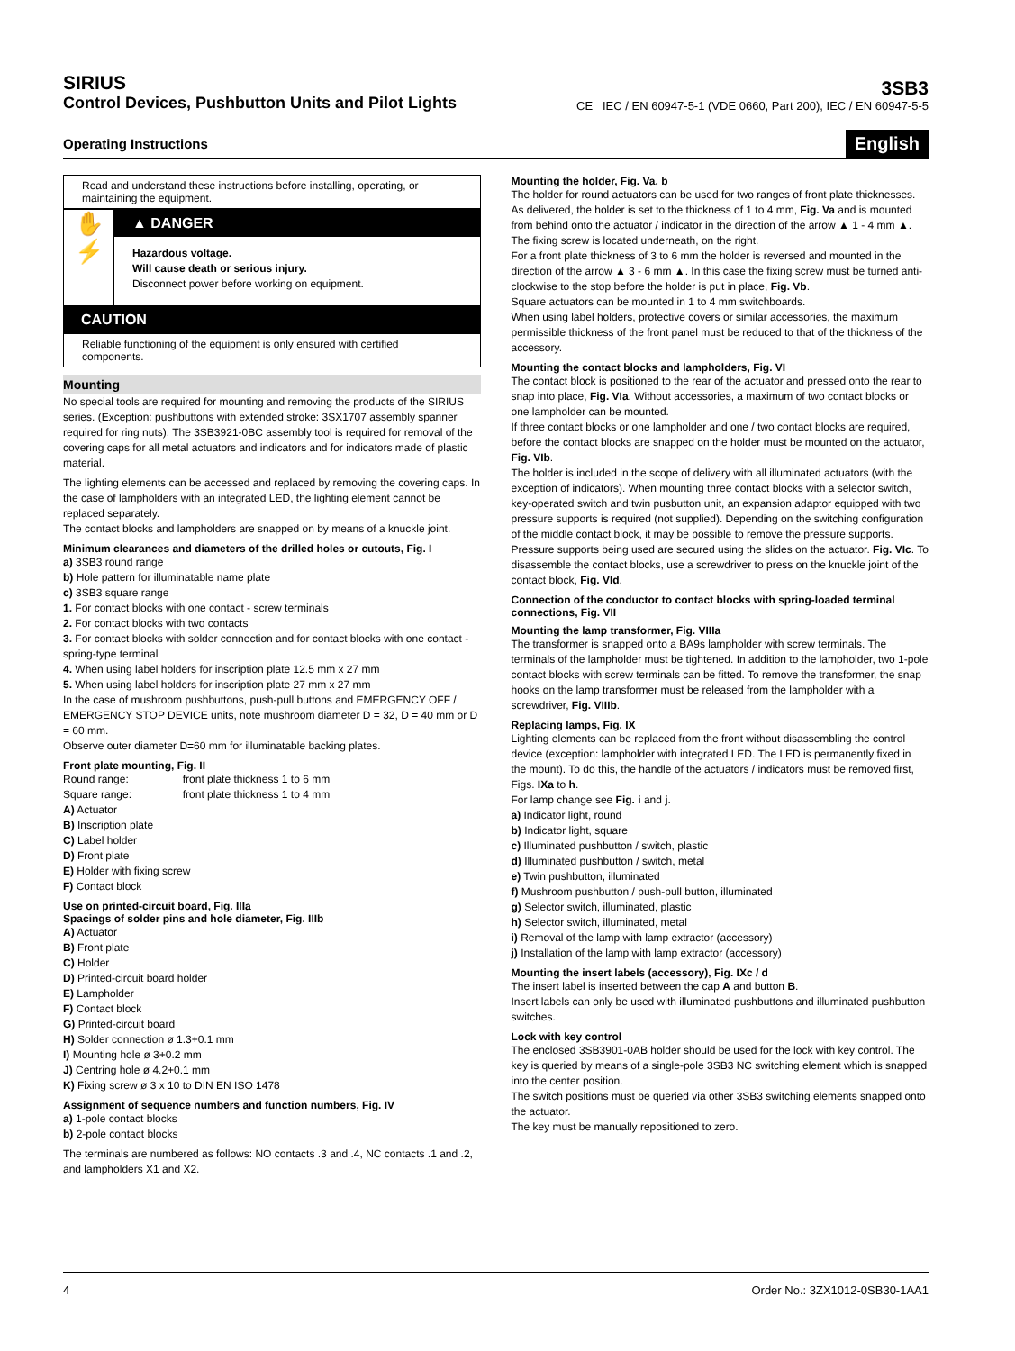SIRIUS
Control Devices, Pushbutton Units and Pilot Lights
3SB3
CE IEC / EN 60947-5-1 (VDE 0660, Part 200), IEC / EN 60947-5-5
Operating Instructions English
Read and understand these instructions before installing, operating, or maintaining the equipment.
✋
⚡
▲ DANGER
Hazardous voltage.
Will cause death or serious injury.
Disconnect power before working on equipment.
CAUTION
Reliable functioning of the equipment is only ensured with certified components.
Mounting
No special tools are required for mounting and removing the products of the SIRIUS series. (Exception: pushbuttons with extended stroke: 3SX1707 assembly spanner required for ring nuts). The 3SB3921-0BC assembly tool is required for removal of the covering caps for all metal actuators and indicators and for indicators made of plastic material.
The lighting elements can be accessed and replaced by removing the covering caps. In the case of lampholders with an integrated LED, the lighting element cannot be replaced separately.
The contact blocks and lampholders are snapped on by means of a knuckle joint.
Minimum clearances and diameters of the drilled holes or cutouts, Fig. I
a) 3SB3 round range
b) Hole pattern for illuminatable name plate
c) 3SB3 square range
1. For contact blocks with one contact - screw terminals
2. For contact blocks with two contacts
3. For contact blocks with solder connection and for contact blocks with one contact - spring-type terminal
4. When using label holders for inscription plate 12.5 mm x 27 mm
5. When using label holders for inscription plate 27 mm x 27 mm
In the case of mushroom pushbuttons, push-pull buttons and EMERGENCY OFF / EMERGENCY STOP DEVICE units, note mushroom diameter D = 32, D = 40 mm or D = 60 mm.
Observe outer diameter D=60 mm for illuminatable backing plates.
Front plate mounting, Fig. II
Round range: front plate thickness 1 to 6 mm
Square range: front plate thickness 1 to 4 mm
A) Actuator
B) Inscription plate
C) Label holder
D) Front plate
E) Holder with fixing screw
F) Contact block
Use on printed-circuit board, Fig. IIIa
Spacings of solder pins and hole diameter, Fig. IIIb
A) Actuator
B) Front plate
C) Holder
D) Printed-circuit board holder
E) Lampholder
F) Contact block
G) Printed-circuit board
H) Solder connection ø 1.3+0.1 mm
I) Mounting hole ø 3+0.2 mm
J) Centring hole ø 4.2+0.1 mm
K) Fixing screw ø 3 x 10 to DIN EN ISO 1478
Assignment of sequence numbers and function numbers, Fig. IV
a) 1-pole contact blocks
b) 2-pole contact blocks
The terminals are numbered as follows: NO contacts .3 and .4, NC contacts .1 and .2, and lampholders X1 and X2.
Mounting the holder, Fig. Va, b
The holder for round actuators can be used for two ranges of front plate thicknesses. As delivered, the holder is set to the thickness of 1 to 4 mm, Fig. Va and is mounted from behind onto the actuator / indicator in the direction of the arrow ▲ 1 - 4 mm ▲. The fixing screw is located underneath, on the right.
For a front plate thickness of 3 to 6 mm the holder is reversed and mounted in the direction of the arrow ▲ 3 - 6 mm ▲. In this case the fixing screw must be turned anti-clockwise to the stop before the holder is put in place, Fig. Vb.
Square actuators can be mounted in 1 to 4 mm switchboards.
When using label holders, protective covers or similar accessories, the maximum permissible thickness of the front panel must be reduced to that of the thickness of the accessory.
Mounting the contact blocks and lampholders, Fig. VI
The contact block is positioned to the rear of the actuator and pressed onto the rear to snap into place, Fig. VIa. Without accessories, a maximum of two contact blocks or one lampholder can be mounted.
If three contact blocks or one lampholder and one / two contact blocks are required, before the contact blocks are snapped on the holder must be mounted on the actuator, Fig. VIb.
The holder is included in the scope of delivery with all illuminated actuators (with the exception of indicators). When mounting three contact blocks with a selector switch, key-operated switch and twin pusbutton unit, an expansion adaptor equipped with two pressure supports is required (not supplied). Depending on the switching configuration of the middle contact block, it may be possible to remove the pressure supports. Pressure supports being used are secured using the slides on the actuator. Fig. VIc. To disassemble the contact blocks, use a screwdriver to press on the knuckle joint of the contact block, Fig. VId.
Connection of the conductor to contact blocks with spring-loaded terminal connections, Fig. VII
Mounting the lamp transformer, Fig. VIIIa
The transformer is snapped onto a BA9s lampholder with screw terminals. The terminals of the lampholder must be tightened. In addition to the lampholder, two 1-pole contact blocks with screw terminals can be fitted. To remove the transformer, the snap hooks on the lamp transformer must be released from the lampholder with a screwdriver, Fig. VIIIb.
Replacing lamps, Fig. IX
Lighting elements can be replaced from the front without disassembling the control device (exception: lampholder with integrated LED. The LED is permanently fixed in the mount). To do this, the handle of the actuators / indicators must be removed first, Figs. IXa to h.
For lamp change see Fig. i and j.
a) Indicator light, round
b) Indicator light, square
c) Illuminated pushbutton / switch, plastic
d) Illuminated pushbutton / switch, metal
e) Twin pushbutton, illuminated
f) Mushroom pushbutton / push-pull button, illuminated
g) Selector switch, illuminated, plastic
h) Selector switch, illuminated, metal
i) Removal of the lamp with lamp extractor (accessory)
j) Installation of the lamp with lamp extractor (accessory)
Mounting the insert labels (accessory), Fig. IXc / d
The insert label is inserted between the cap A and button B.
Insert labels can only be used with illuminated pushbuttons and illuminated pushbutton switches.
Lock with key control
The enclosed 3SB3901-0AB holder should be used for the lock with key control. The key is queried by means of a single-pole 3SB3 NC switching element which is snapped into the center position.
The switch positions must be queried via other 3SB3 switching elements snapped onto the actuator.
The key must be manually repositioned to zero.
4 Order No.: 3ZX1012-0SB30-1AA1